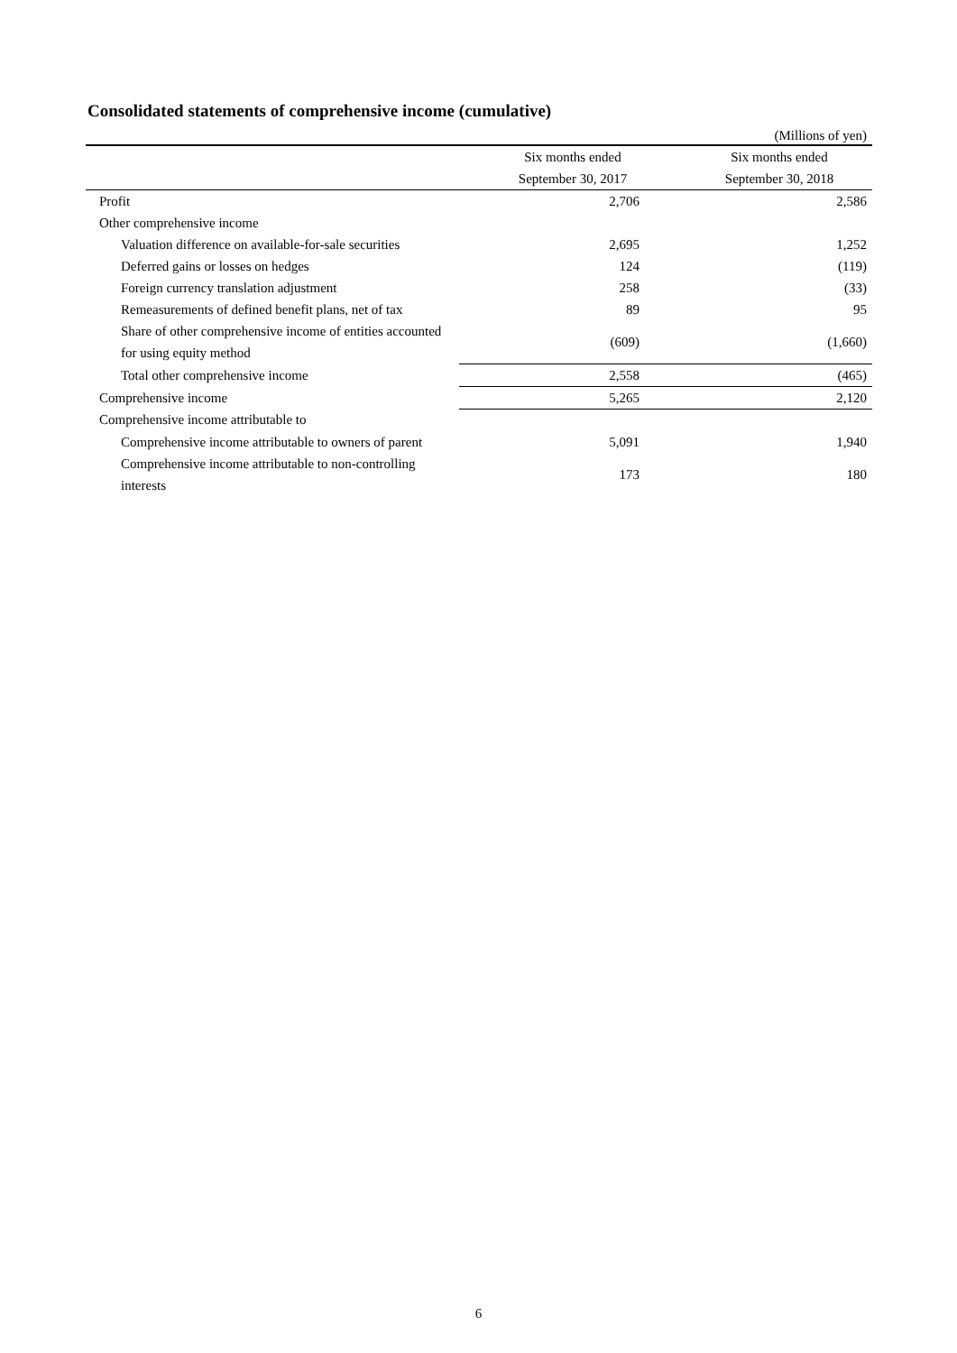Consolidated statements of comprehensive income (cumulative)
(Millions of yen)
| | Six months ended | Six months ended |
| --- | --- | --- |
| | September 30, 2017 | September 30, 2018 |
| Profit | 2,706 | 2,586 |
| Other comprehensive income | | |
| Valuation difference on available-for-sale securities | 2,695 | 1,252 |
| Deferred gains or losses on hedges | 124 | (119) |
| Foreign currency translation adjustment | 258 | (33) |
| Remeasurements of defined benefit plans, net of tax | 89 | 95 |
| Share of other comprehensive income of entities accounted for using equity method | (609) | (1,660) |
| Total other comprehensive income | 2,558 | (465) |
| Comprehensive income | 5,265 | 2,120 |
| Comprehensive income attributable to | | |
| Comprehensive income attributable to owners of parent | 5,091 | 1,940 |
| Comprehensive income attributable to non-controlling interests | 173 | 180 |
6